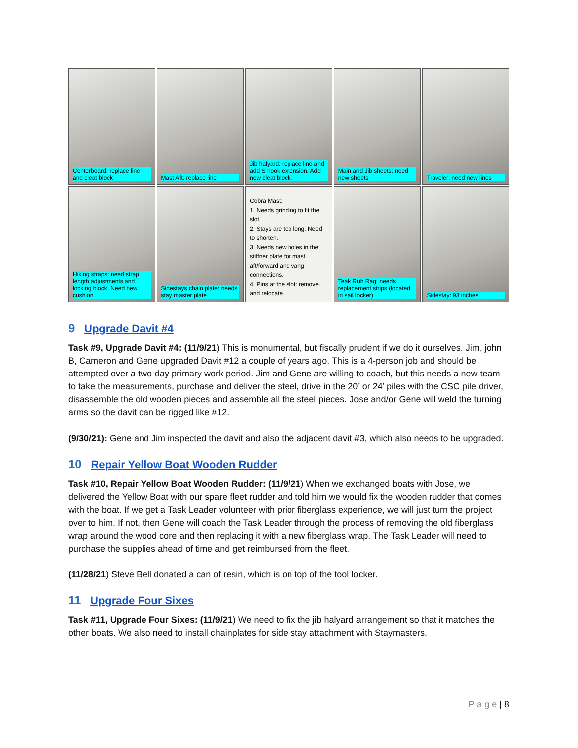Centerboard: replace line and cleat block
Mast Aft: replace line
Jib halyard: replace line and add S hook extension. Add new cleat block.
Main and Jib sheets: need new sheets
Traveler: need new lines
Hiking straps: need strap length adjustments and locking block. Need new cushion.
Sidestays chain plate: needs stay master plate
Cobra Mast:
1. Needs grinding to fit the slot.
2. Stays are too long. Need to shorten.
3. Needs new holes in the stiffner plate for mast aft/forward and vang connections.
4. Pins at the slot: remove and relocate
Teak Rub Rag: needs replacement strips (located in sail locker)
Sidestay: 93 inches
9 Upgrade Davit #4
Task #9, Upgrade Davit #4: (11/9/21) This is monumental, but fiscally prudent if we do it ourselves. Jim, john B, Cameron and Gene upgraded Davit #12 a couple of years ago. This is a 4-person job and should be attempted over a two-day primary work period. Jim and Gene are willing to coach, but this needs a new team to take the measurements, purchase and deliver the steel, drive in the 20’ or 24’ piles with the CSC pile driver, disassemble the old wooden pieces and assemble all the steel pieces. Jose and/or Gene will weld the turning arms so the davit can be rigged like #12.
(9/30/21): Gene and Jim inspected the davit and also the adjacent davit #3, which also needs to be upgraded.
10 Repair Yellow Boat Wooden Rudder
Task #10, Repair Yellow Boat Wooden Rudder: (11/9/21) When we exchanged boats with Jose, we delivered the Yellow Boat with our spare fleet rudder and told him we would fix the wooden rudder that comes with the boat. If we get a Task Leader volunteer with prior fiberglass experience, we will just turn the project over to him. If not, then Gene will coach the Task Leader through the process of removing the old fiberglass wrap around the wood core and then replacing it with a new fiberglass wrap. The Task Leader will need to purchase the supplies ahead of time and get reimbursed from the fleet.
(11/28/21) Steve Bell donated a can of resin, which is on top of the tool locker.
11 Upgrade Four Sixes
Task #11, Upgrade Four Sixes: (11/9/21) We need to fix the jib halyard arrangement so that it matches the other boats. We also need to install chainplates for side stay attachment with Staymasters.
P a g e | 8